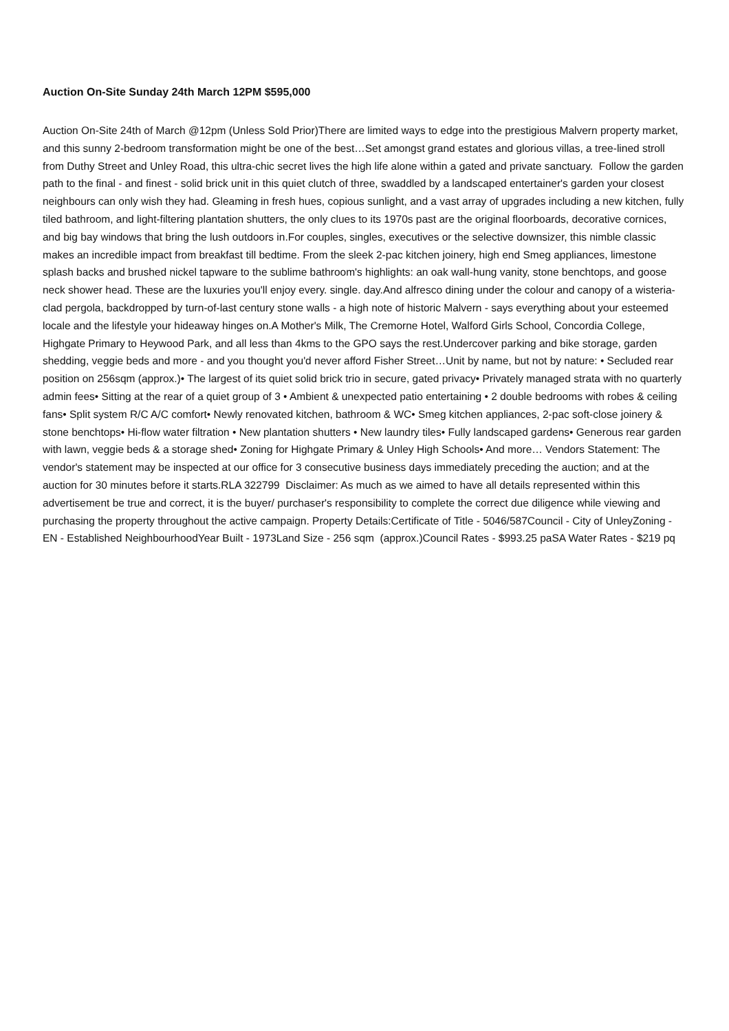Auction On-Site Sunday 24th March 12PM $595,000
Auction On-Site 24th of March @12pm (Unless Sold Prior)There are limited ways to edge into the prestigious Malvern property market, and this sunny 2-bedroom transformation might be one of the best…Set amongst grand estates and glorious villas, a tree-lined stroll from Duthy Street and Unley Road, this ultra-chic secret lives the high life alone within a gated and private sanctuary. Follow the garden path to the final - and finest - solid brick unit in this quiet clutch of three, swaddled by a landscaped entertainer's garden your closest neighbours can only wish they had. Gleaming in fresh hues, copious sunlight, and a vast array of upgrades including a new kitchen, fully tiled bathroom, and light-filtering plantation shutters, the only clues to its 1970s past are the original floorboards, decorative cornices, and big bay windows that bring the lush outdoors in.For couples, singles, executives or the selective downsizer, this nimble classic makes an incredible impact from breakfast till bedtime. From the sleek 2-pac kitchen joinery, high end Smeg appliances, limestone splash backs and brushed nickel tapware to the sublime bathroom's highlights: an oak wall-hung vanity, stone benchtops, and goose neck shower head. These are the luxuries you'll enjoy every. single. day.And alfresco dining under the colour and canopy of a wisteria-clad pergola, backdropped by turn-of-last century stone walls - a high note of historic Malvern - says everything about your esteemed locale and the lifestyle your hideaway hinges on.A Mother's Milk, The Cremorne Hotel, Walford Girls School, Concordia College, Highgate Primary to Heywood Park, and all less than 4kms to the GPO says the rest.Undercover parking and bike storage, garden shedding, veggie beds and more - and you thought you'd never afford Fisher Street…Unit by name, but not by nature: • Secluded rear position on 256sqm (approx.)• The largest of its quiet solid brick trio in secure, gated privacy• Privately managed strata with no quarterly admin fees• Sitting at the rear of a quiet group of 3 • Ambient & unexpected patio entertaining • 2 double bedrooms with robes & ceiling fans• Split system R/C A/C comfort• Newly renovated kitchen, bathroom & WC• Smeg kitchen appliances, 2-pac soft-close joinery & stone benchtops• Hi-flow water filtration • New plantation shutters • New laundry tiles• Fully landscaped gardens• Generous rear garden with lawn, veggie beds & a storage shed• Zoning for Highgate Primary & Unley High Schools• And more… Vendors Statement: The vendor's statement may be inspected at our office for 3 consecutive business days immediately preceding the auction; and at the auction for 30 minutes before it starts.RLA 322799 Disclaimer: As much as we aimed to have all details represented within this advertisement be true and correct, it is the buyer/ purchaser's responsibility to complete the correct due diligence while viewing and purchasing the property throughout the active campaign. Property Details:Certificate of Title - 5046/587Council - City of UnleyZoning - EN - Established NeighbourhoodYear Built - 1973Land Size - 256 sqm (approx.)Council Rates - $993.25 paSA Water Rates - $219 pq